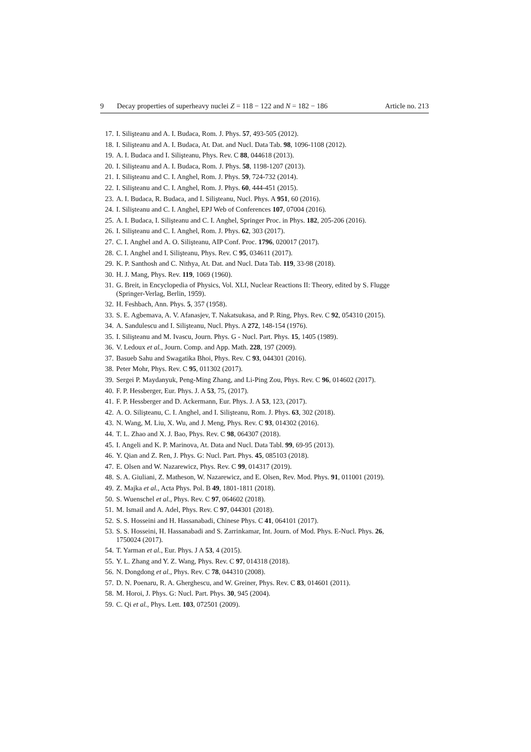9 Decay properties of superheavy nuclei Z = 118 − 122 and N = 182 − 186
Article no. 213
17. I. Silişteanu and A. I. Budaca, Rom. J. Phys. 57, 493-505 (2012).
18. I. Silişteanu and A. I. Budaca, At. Dat. and Nucl. Data Tab. 98, 1096-1108 (2012).
19. A. I. Budaca and I. Silişteanu, Phys. Rev. C 88, 044618 (2013).
20. I. Silişteanu and A. I. Budaca, Rom. J. Phys. 58, 1198-1207 (2013).
21. I. Silişteanu and C. I. Anghel, Rom. J. Phys. 59, 724-732 (2014).
22. I. Silişteanu and C. I. Anghel, Rom. J. Phys. 60, 444-451 (2015).
23. A. I. Budaca, R. Budaca, and I. Silişteanu, Nucl. Phys. A 951, 60 (2016).
24. I. Silişteanu and C. I. Anghel, EPJ Web of Conferences 107, 07004 (2016).
25. A. I. Budaca, I. Silişteanu and C. I. Anghel, Springer Proc. in Phys. 182, 205-206 (2016).
26. I. Silişteanu and C. I. Anghel, Rom. J. Phys. 62, 303 (2017).
27. C. I. Anghel and A. O. Silişteanu, AIP Conf. Proc. 1796, 020017 (2017).
28. C. I. Anghel and I. Silişteanu, Phys. Rev. C 95, 034611 (2017).
29. K. P. Santhosh and C. Nithya, At. Dat. and Nucl. Data Tab. 119, 33-98 (2018).
30. H. J. Mang, Phys. Rev. 119, 1069 (1960).
31. G. Breit, in Encyclopedia of Physics, Vol. XLI, Nuclear Reactions II: Theory, edited by S. Flugge
(Springer-Verlag, Berlin, 1959).
32. H. Feshbach, Ann. Phys. 5, 357 (1958).
33. S. E. Agbemava, A. V. Afanasjev, T. Nakatsukasa, and P. Ring, Phys. Rev. C 92, 054310 (2015).
34. A. Sandulescu and I. Silişteanu, Nucl. Phys. A 272, 148-154 (1976).
35. I. Silişteanu and M. Ivascu, Journ. Phys. G - Nucl. Part. Phys. 15, 1405 (1989).
36. V. Ledoux et al., Journ. Comp. and App. Math. 228, 197 (2009).
37. Basueb Sahu and Swagatika Bhoi, Phys. Rev. C 93, 044301 (2016).
38. Peter Mohr, Phys. Rev. C 95, 011302 (2017).
39. Sergei P. Maydanyuk, Peng-Ming Zhang, and Li-Ping Zou, Phys. Rev. C 96, 014602 (2017).
40. F. P. Hessberger, Eur. Phys. J. A 53, 75, (2017).
41. F. P. Hessberger and D. Ackermann, Eur. Phys. J. A 53, 123, (2017).
42. A. O. Silişteanu, C. I. Anghel, and I. Silişteanu, Rom. J. Phys. 63, 302 (2018).
43. N. Wang, M. Liu, X. Wu, and J. Meng, Phys. Rev. C 93, 014302 (2016).
44. T. L. Zhao and X. J. Bao, Phys. Rev. C 98, 064307 (2018).
45. I. Angeli and K. P. Marinova, At. Data and Nucl. Data Tabl. 99, 69-95 (2013).
46. Y. Qian and Z. Ren, J. Phys. G: Nucl. Part. Phys. 45, 085103 (2018).
47. E. Olsen and W. Nazarewicz, Phys. Rev. C 99, 014317 (2019).
48. S. A. Giuliani, Z. Matheson, W. Nazarewicz, and E. Olsen, Rev. Mod. Phys. 91, 011001 (2019).
49. Z. Majka et al., Acta Phys. Pol. B 49, 1801-1811 (2018).
50. S. Wuenschel et al., Phys. Rev. C 97, 064602 (2018).
51. M. Ismail and A. Adel, Phys. Rev. C 97, 044301 (2018).
52. S. S. Hosseini and H. Hassanabadi, Chinese Phys. C 41, 064101 (2017).
53. S. S. Hosseini, H. Hassanabadi and S. Zarrinkamar, Int. Journ. of Mod. Phys. E-Nucl. Phys. 26,
1750024 (2017).
54. T. Yarman et al., Eur. Phys. J A 53, 4 (2015).
55. Y. L. Zhang and Y. Z. Wang, Phys. Rev. C 97, 014318 (2018).
56. N. Dongdong et al., Phys. Rev. C 78, 044310 (2008).
57. D. N. Poenaru, R. A. Gherghescu, and W. Greiner, Phys. Rev. C 83, 014601 (2011).
58. M. Horoi, J. Phys. G: Nucl. Part. Phys. 30, 945 (2004).
59. C. Qi et al., Phys. Lett. 103, 072501 (2009).